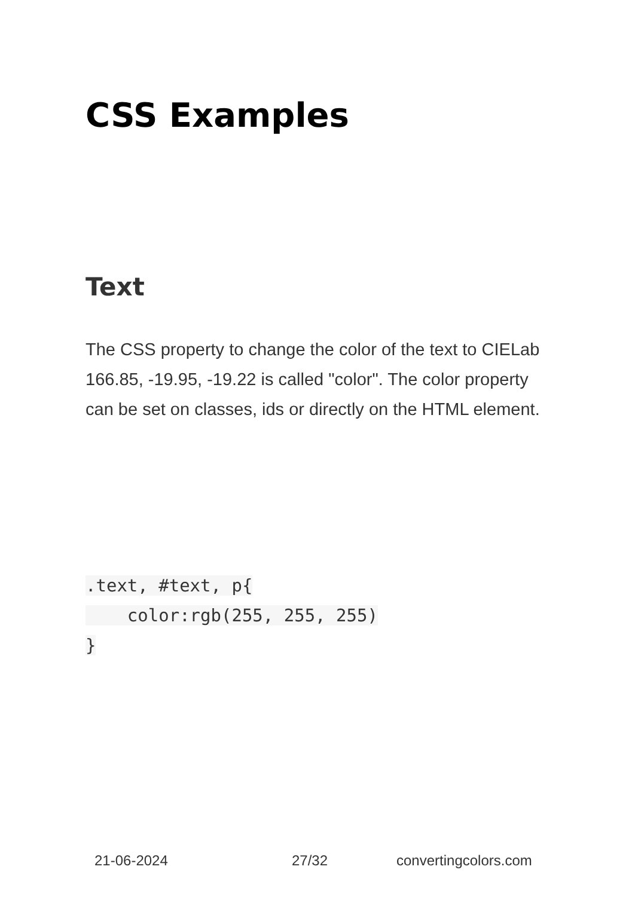CSS Examples
Text
The CSS property to change the color of the text to CIELab 166.85, -19.95, -19.22 is called "color". The color property can be set on classes, ids or directly on the HTML element.
.text, #text, p{
    color:rgb(255, 255, 255)
}
21-06-2024 27/32 convertingcolors.com